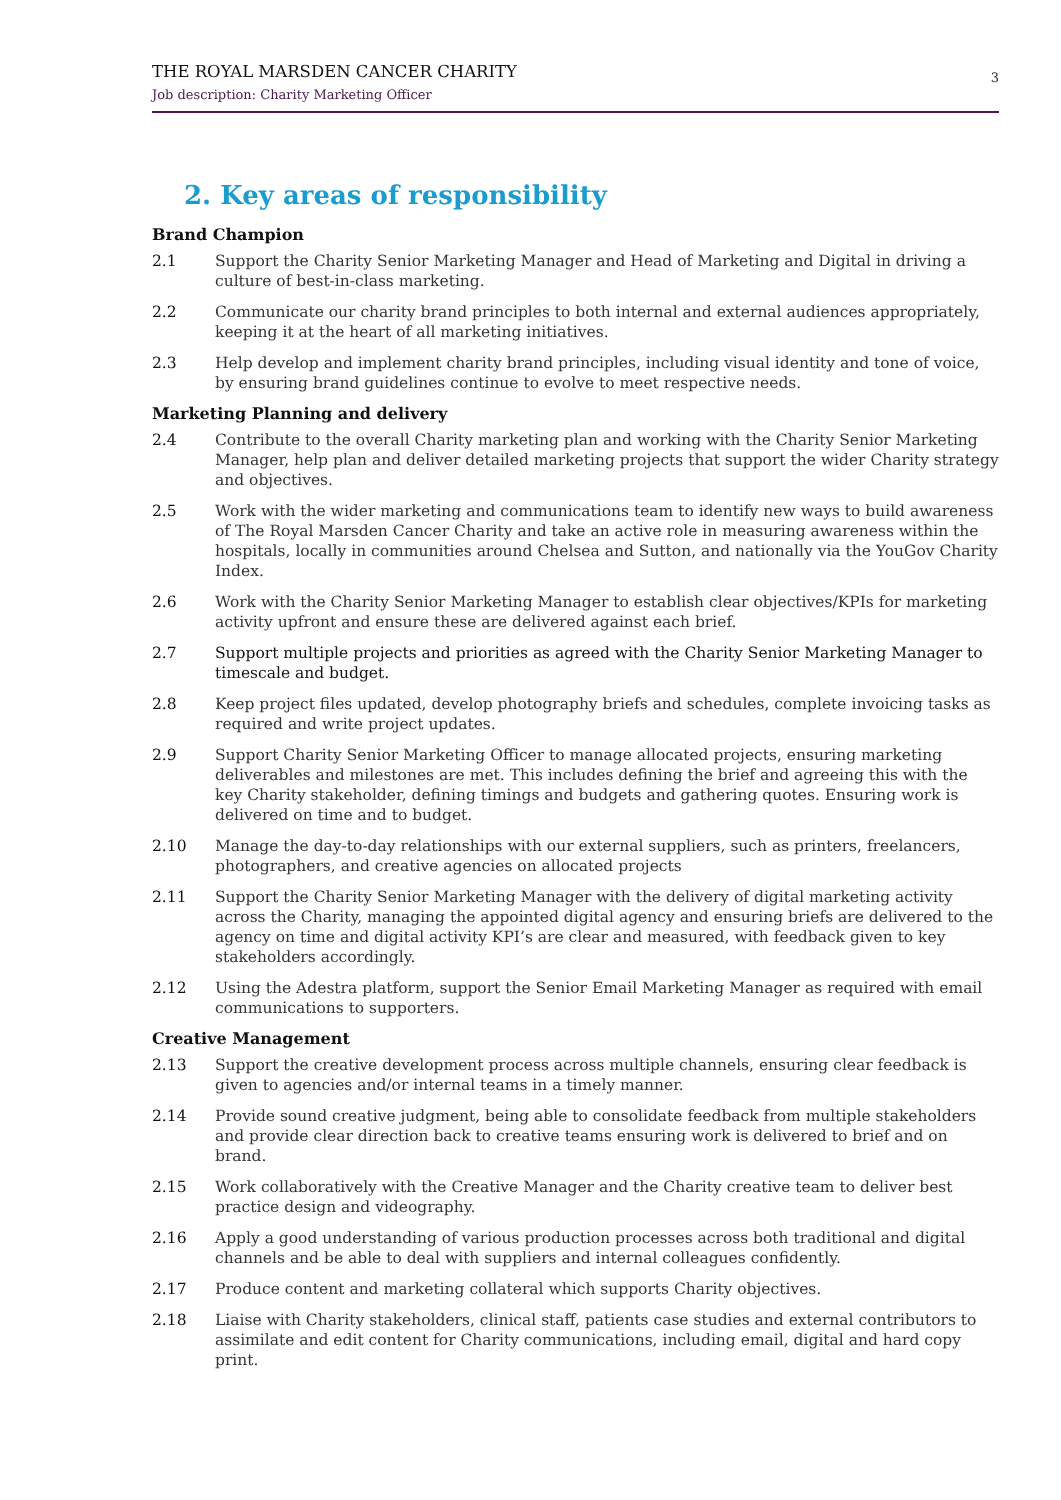THE ROYAL MARSDEN CANCER CHARITY
Job description: Charity Marketing Officer
3
2. Key areas of responsibility
Brand Champion
2.1 Support the Charity Senior Marketing Manager and Head of Marketing and Digital in driving a culture of best-in-class marketing.
2.2 Communicate our charity brand principles to both internal and external audiences appropriately, keeping it at the heart of all marketing initiatives.
2.3 Help develop and implement charity brand principles, including visual identity and tone of voice, by ensuring brand guidelines continue to evolve to meet respective needs.
Marketing Planning and delivery
2.4 Contribute to the overall Charity marketing plan and working with the Charity Senior Marketing Manager, help plan and deliver detailed marketing projects that support the wider Charity strategy and objectives.
2.5 Work with the wider marketing and communications team to identify new ways to build awareness of The Royal Marsden Cancer Charity and take an active role in measuring awareness within the hospitals, locally in communities around Chelsea and Sutton, and nationally via the YouGov Charity Index.
2.6 Work with the Charity Senior Marketing Manager to establish clear objectives/KPIs for marketing activity upfront and ensure these are delivered against each brief.
2.7 Support multiple projects and priorities as agreed with the Charity Senior Marketing Manager to timescale and budget.
2.8 Keep project files updated, develop photography briefs and schedules, complete invoicing tasks as required and write project updates.
2.9 Support Charity Senior Marketing Officer to manage allocated projects, ensuring marketing deliverables and milestones are met. This includes defining the brief and agreeing this with the key Charity stakeholder, defining timings and budgets and gathering quotes. Ensuring work is delivered on time and to budget.
2.10 Manage the day-to-day relationships with our external suppliers, such as printers, freelancers, photographers, and creative agencies on allocated projects
2.11 Support the Charity Senior Marketing Manager with the delivery of digital marketing activity across the Charity, managing the appointed digital agency and ensuring briefs are delivered to the agency on time and digital activity KPI’s are clear and measured, with feedback given to key stakeholders accordingly.
2.12 Using the Adestra platform, support the Senior Email Marketing Manager as required with email communications to supporters.
Creative Management
2.13 Support the creative development process across multiple channels, ensuring clear feedback is given to agencies and/or internal teams in a timely manner.
2.14 Provide sound creative judgment, being able to consolidate feedback from multiple stakeholders and provide clear direction back to creative teams ensuring work is delivered to brief and on brand.
2.15 Work collaboratively with the Creative Manager and the Charity creative team to deliver best practice design and videography.
2.16 Apply a good understanding of various production processes across both traditional and digital channels and be able to deal with suppliers and internal colleagues confidently.
2.17 Produce content and marketing collateral which supports Charity objectives.
2.18 Liaise with Charity stakeholders, clinical staff, patients case studies and external contributors to assimilate and edit content for Charity communications, including email, digital and hard copy print.